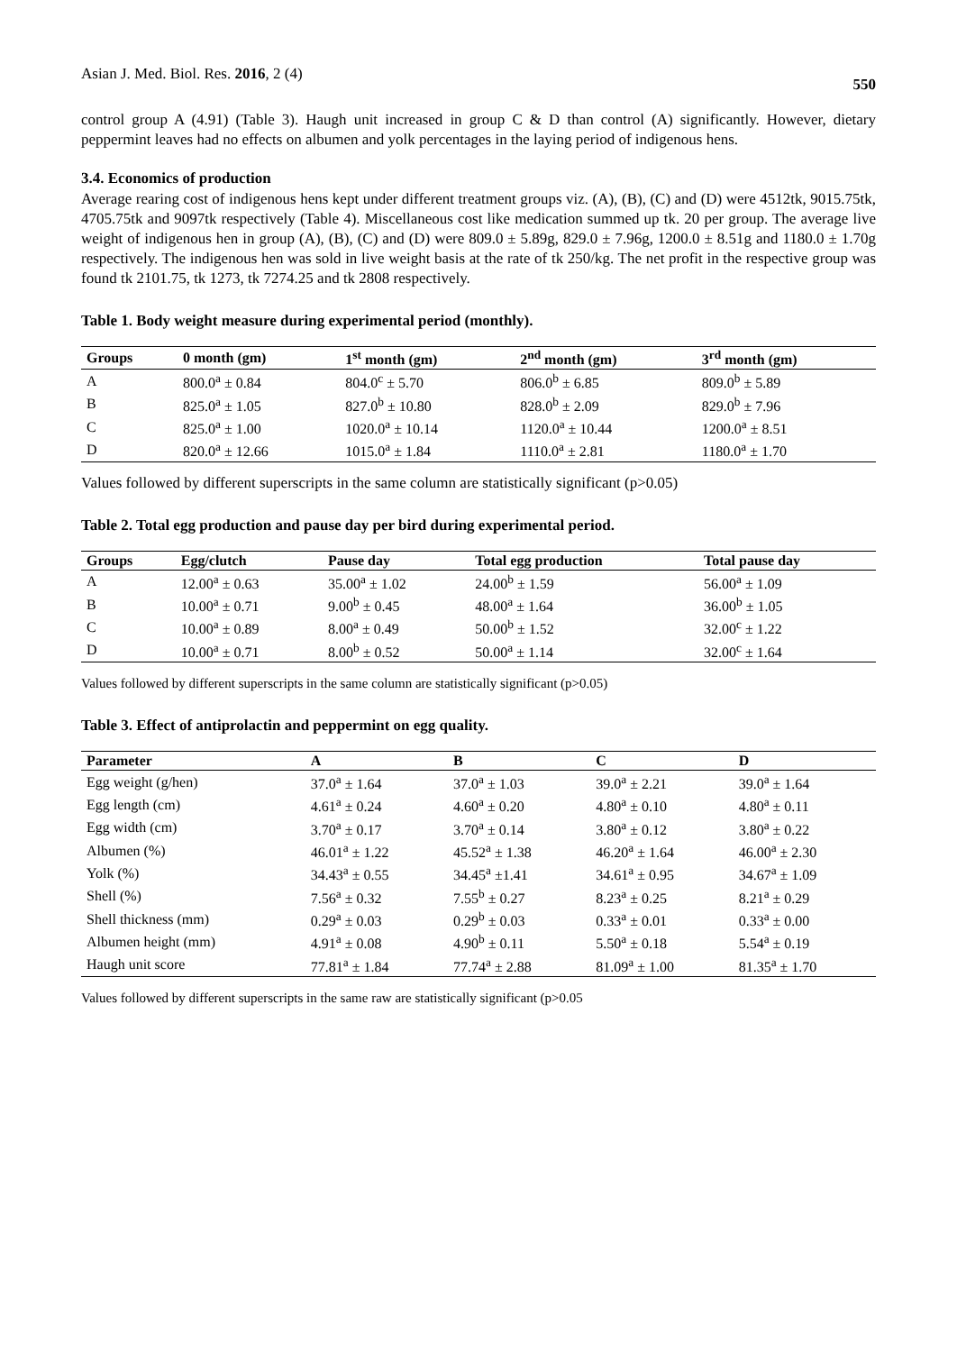Asian J. Med. Biol. Res. 2016, 2 (4) 550
control group A (4.91) (Table 3). Haugh unit increased in group C & D than control (A) significantly. However, dietary peppermint leaves had no effects on albumen and yolk percentages in the laying period of indigenous hens.
3.4. Economics of production
Average rearing cost of indigenous hens kept under different treatment groups viz. (A), (B), (C) and (D) were 4512tk, 9015.75tk, 4705.75tk and 9097tk respectively (Table 4). Miscellaneous cost like medication summed up tk. 20 per group. The average live weight of indigenous hen in group (A), (B), (C) and (D) were 809.0 ± 5.89g, 829.0 ± 7.96g, 1200.0 ± 8.51g and 1180.0 ± 1.70g respectively. The indigenous hen was sold in live weight basis at the rate of tk 250/kg. The net profit in the respective group was found tk 2101.75, tk 1273, tk 7274.25 and tk 2808 respectively.
Table 1. Body weight measure during experimental period (monthly).
| Groups | 0 month (gm) | 1<sup>st</sup> month (gm) | 2<sup>nd</sup> month (gm) | 3<sup>rd</sup> month (gm) |
| --- | --- | --- | --- | --- |
| A | 800.0<sup>a</sup> ± 0.84 | 804.0<sup>c</sup> ± 5.70 | 806.0<sup>b</sup> ± 6.85 | 809.0<sup>b</sup> ± 5.89 |
| B | 825.0<sup>a</sup> ± 1.05 | 827.0<sup>b</sup> ± 10.80 | 828.0<sup>b</sup> ± 2.09 | 829.0<sup>b</sup> ± 7.96 |
| C | 825.0<sup>a</sup> ± 1.00 | 1020.0<sup>a</sup> ± 10.14 | 1120.0<sup>a</sup> ± 10.44 | 1200.0<sup>a</sup> ± 8.51 |
| D | 820.0<sup>a</sup> ± 12.66 | 1015.0<sup>a</sup> ± 1.84 | 1110.0<sup>a</sup> ± 2.81 | 1180.0<sup>a</sup> ± 1.70 |
Values followed by different superscripts in the same column are statistically significant (p>0.05)
Table 2. Total egg production and pause day per bird during experimental period.
| Groups | Egg/clutch | Pause day | Total egg production | Total pause day |
| --- | --- | --- | --- | --- |
| A | 12.00<sup>a</sup> ± 0.63 | 35.00<sup>a</sup> ± 1.02 | 24.00<sup>b</sup> ± 1.59 | 56.00<sup>a</sup> ± 1.09 |
| B | 10.00<sup>a</sup> ± 0.71 | 9.00<sup>b</sup> ± 0.45 | 48.00<sup>a</sup> ± 1.64 | 36.00<sup>b</sup> ± 1.05 |
| C | 10.00<sup>a</sup> ± 0.89 | 8.00<sup>a</sup> ± 0.49 | 50.00<sup>b</sup> ± 1.52 | 32.00<sup>c</sup> ± 1.22 |
| D | 10.00<sup>a</sup> ± 0.71 | 8.00<sup>b</sup> ± 0.52 | 50.00<sup>a</sup> ± 1.14 | 32.00<sup>c</sup> ± 1.64 |
Values followed by different superscripts in the same column are statistically significant (p>0.05)
Table 3. Effect of antiprolactin and peppermint on egg quality.
| Parameter | A | B | C | D |
| --- | --- | --- | --- | --- |
| Egg weight (g/hen) | 37.0<sup>a</sup> ± 1.64 | 37.0<sup>a</sup> ± 1.03 | 39.0<sup>a</sup> ± 2.21 | 39.0<sup>a</sup> ± 1.64 |
| Egg length (cm) | 4.61<sup>a</sup> ± 0.24 | 4.60<sup>a</sup> ± 0.20 | 4.80<sup>a</sup> ± 0.10 | 4.80<sup>a</sup> ± 0.11 |
| Egg width (cm) | 3.70<sup>a</sup> ± 0.17 | 3.70<sup>a</sup> ± 0.14 | 3.80<sup>a</sup> ± 0.12 | 3.80<sup>a</sup> ± 0.22 |
| Albumen (%) | 46.01<sup>a</sup> ± 1.22 | 45.52<sup>a</sup> ± 1.38 | 46.20<sup>a</sup> ± 1.64 | 46.00<sup>a</sup> ± 2.30 |
| Yolk (%) | 34.43<sup>a</sup> ± 0.55 | 34.45<sup>a</sup> ±1.41 | 34.61<sup>a</sup> ± 0.95 | 34.67<sup>a</sup> ± 1.09 |
| Shell (%) | 7.56<sup>a</sup> ± 0.32 | 7.55<sup>b</sup> ± 0.27 | 8.23<sup>a</sup> ± 0.25 | 8.21<sup>a</sup> ± 0.29 |
| Shell thickness (mm) | 0.29<sup>a</sup> ± 0.03 | 0.29<sup>b</sup> ± 0.03 | 0.33<sup>a</sup> ± 0.01 | 0.33<sup>a</sup> ± 0.00 |
| Albumen height (mm) | 4.91<sup>a</sup> ± 0.08 | 4.90<sup>b</sup> ± 0.11 | 5.50<sup>a</sup> ± 0.18 | 5.54<sup>a</sup> ± 0.19 |
| Haugh unit score | 77.81<sup>a</sup> ± 1.84 | 77.74<sup>a</sup> ± 2.88 | 81.09<sup>a</sup> ± 1.00 | 81.35<sup>a</sup> ± 1.70 |
Values followed by different superscripts in the same raw are statistically significant (p>0.05